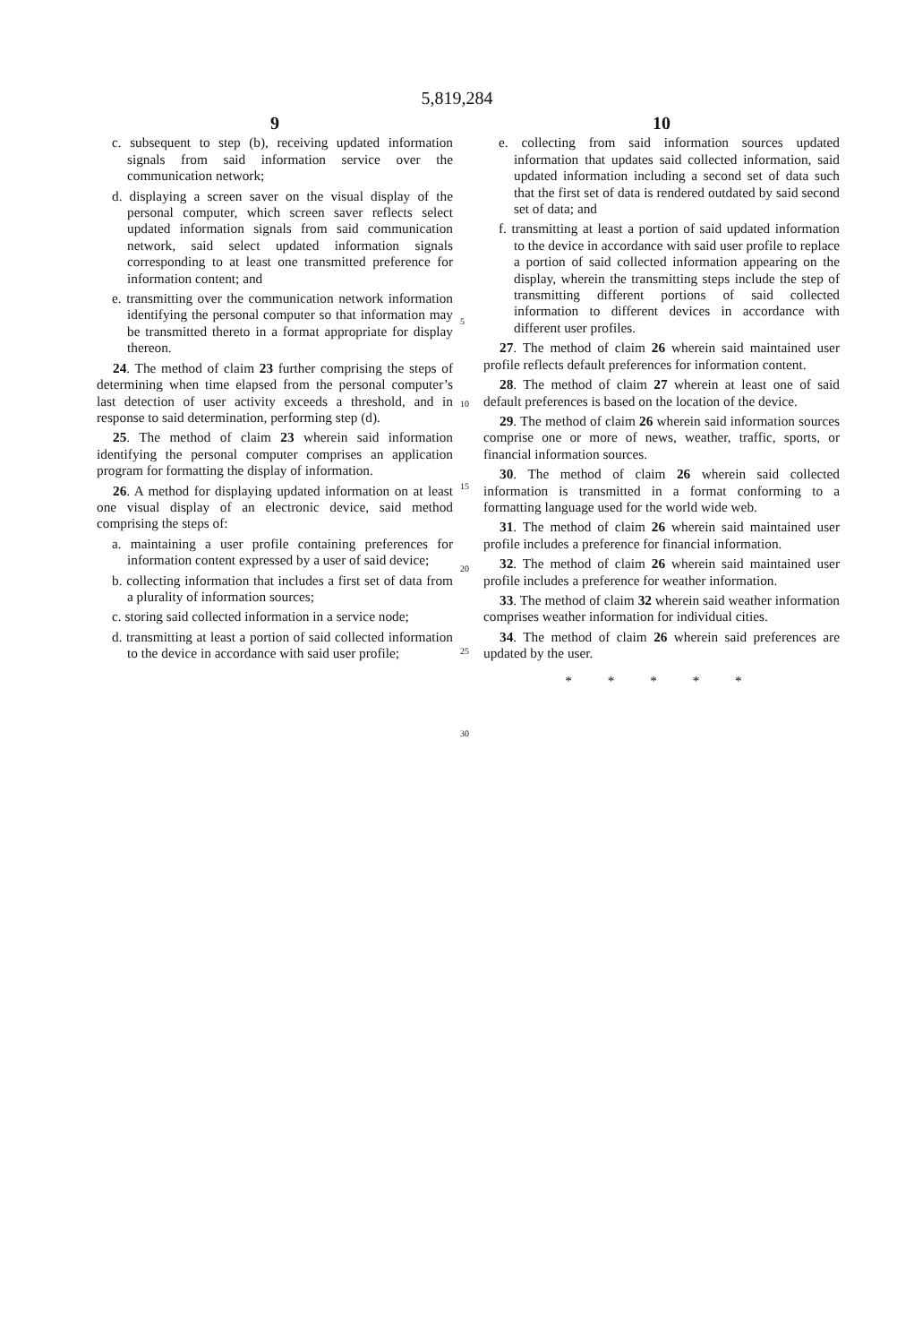5,819,284
9
c. subsequent to step (b), receiving updated information signals from said information service over the communication network;
d. displaying a screen saver on the visual display of the personal computer, which screen saver reflects select updated information signals from said communication network, said select updated information signals corresponding to at least one transmitted preference for information content; and
e. transmitting over the communication network information identifying the personal computer so that information may be transmitted thereto in a format appropriate for display thereon.
24. The method of claim 23 further comprising the steps of determining when time elapsed from the personal computer’s last detection of user activity exceeds a threshold, and in response to said determination, performing step (d).
25. The method of claim 23 wherein said information identifying the personal computer comprises an application program for formatting the display of information.
26. A method for displaying updated information on at least one visual display of an electronic device, said method comprising the steps of:
a. maintaining a user profile containing preferences for information content expressed by a user of said device;
b. collecting information that includes a first set of data from a plurality of information sources;
c. storing said collected information in a service node;
d. transmitting at least a portion of said collected information to the device in accordance with said user profile;
5
10
15
20
25
30
10
e. collecting from said information sources updated information that updates said collected information, said updated information including a second set of data such that the first set of data is rendered outdated by said second set of data; and
f. transmitting at least a portion of said updated information to the device in accordance with said user profile to replace a portion of said collected information appearing on the display, wherein the transmitting steps include the step of transmitting different portions of said collected information to different devices in accordance with different user profiles.
27. The method of claim 26 wherein said maintained user profile reflects default preferences for information content.
28. The method of claim 27 wherein at least one of said default preferences is based on the location of the device.
29. The method of claim 26 wherein said information sources comprise one or more of news, weather, traffic, sports, or financial information sources.
30. The method of claim 26 wherein said collected information is transmitted in a format conforming to a formatting language used for the world wide web.
31. The method of claim 26 wherein said maintained user profile includes a preference for financial information.
32. The method of claim 26 wherein said maintained user profile includes a preference for weather information.
33. The method of claim 32 wherein said weather information comprises weather information for individual cities.
34. The method of claim 26 wherein said preferences are updated by the user.
* * * * *